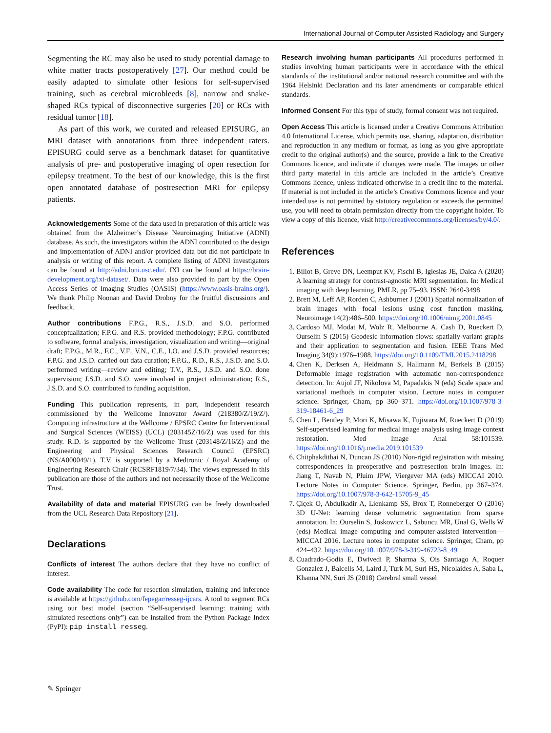International Journal of Computer Assisted Radiology and Surgery
Segmenting the RC may also be used to study potential damage to white matter tracts postoperatively [27]. Our method could be easily adapted to simulate other lesions for self-supervised training, such as cerebral microbleeds [8], narrow and snake-shaped RCs typical of disconnective surgeries [20] or RCs with residual tumor [18].
As part of this work, we curated and released EPISURG, an MRI dataset with annotations from three independent raters. EPISURG could serve as a benchmark dataset for quantitative analysis of pre- and postoperative imaging of open resection for epilepsy treatment. To the best of our knowledge, this is the first open annotated database of postresection MRI for epilepsy patients.
Acknowledgements Some of the data used in preparation of this article was obtained from the Alzheimer’s Disease Neuroimaging Initiative (ADNI) database. As such, the investigators within the ADNI contributed to the design and implementation of ADNI and/or provided data but did not participate in analysis or writing of this report. A complete listing of ADNI investigators can be found at http://adni.loni.usc.edu/. IXI can be found at https://brain-development.org/ixi-dataset/. Data were also provided in part by the Open Access Series of Imaging Studies (OASIS) (https://www.oasis-brains.org/). We thank Philip Noonan and David Drobny for the fruitful discussions and feedback.
Author contributions F.P.G., R.S., J.S.D. and S.O. performed conceptualization; F.P.G. and R.S. provided methodology; F.P.G. contributed to software, formal analysis, investigation, visualization and writing—original draft; F.P.G., M.R., F.C., V.F., V.N., C.E., I.O. and J.S.D. provided resources; F.P.G. and J.S.D. carried out data curation; F.P.G., R.D., R.S., J.S.D. and S.O. performed writing—review and editing; T.V., R.S., J.S.D. and S.O. done supervision; J.S.D. and S.O. were involved in project administration; R.S., J.S.D. and S.O. contributed to funding acquisition.
Funding This publication represents, in part, independent research commissioned by the Wellcome Innovator Award (218380/Z/19/Z/). Computing infrastructure at the Wellcome / EPSRC Centre for Interventional and Surgical Sciences (WEISS) (UCL) (203145Z/16/Z) was used for this study. R.D. is supported by the Wellcome Trust (203148/Z/16/Z) and the Engineering and Physical Sciences Research Council (EPSRC) (NS/A000049/1). T.V. is supported by a Medtronic / Royal Academy of Engineering Research Chair (RCSRF1819/7/34). The views expressed in this publication are those of the authors and not necessarily those of the Wellcome Trust.
Availability of data and material EPISURG can be freely downloaded from the UCL Research Data Repository [21].
Declarations
Conflicts of interest The authors declare that they have no conflict of interest.
Code availability The code for resection simulation, training and inference is available at https://github.com/fepegar/resseg-ijcars. A tool to segment RCs using our best model (section “Self-supervised learning: training with simulated resections only”) can be installed from the Python Package Index (PyPI): pip install resseg.
Research involving human participants All procedures performed in studies involving human participants were in accordance with the ethical standards of the institutional and/or national research committee and with the 1964 Helsinki Declaration and its later amendments or comparable ethical standards.
Informed Consent For this type of study, formal consent was not required.
Open Access This article is licensed under a Creative Commons Attribution 4.0 International License, which permits use, sharing, adaptation, distribution and reproduction in any medium or format, as long as you give appropriate credit to the original author(s) and the source, provide a link to the Creative Commons licence, and indicate if changes were made. The images or other third party material in this article are included in the article’s Creative Commons licence, unless indicated otherwise in a credit line to the material. If material is not included in the article’s Creative Commons licence and your intended use is not permitted by statutory regulation or exceeds the permitted use, you will need to obtain permission directly from the copyright holder. To view a copy of this licence, visit http://creativecommons.org/licenses/by/4.0/.
References
1. Billot B, Greve DN, Leemput KV, Fischl B, Iglesias JE, Dalca A (2020) A learning strategy for contrast-agnostic MRI segmentation. In: Medical imaging with deep learning. PMLR, pp 75–93. ISSN: 2640-3498
2. Brett M, Leff AP, Rorden C, Ashburner J (2001) Spatial normalization of brain images with focal lesions using cost function masking. Neuroimage 14(2):486–500. https://doi.org/10.1006/nimg.2001.0845
3. Cardoso MJ, Modat M, Wolz R, Melbourne A, Cash D, Rueckert D, Ourselin S (2015) Geodesic information flows: spatially-variant graphs and their application to segmentation and fusion. IEEE Trans Med Imaging 34(9):1976–1988. https://doi.org/10.1109/TMI.2015.2418298
4. Chen K, Derksen A, Heldmann S, Hallmann M, Berkels B (2015) Deformable image registration with automatic non-correspondence detection. In: Aujol JF, Nikolova M, Papadakis N (eds) Scale space and variational methods in computer vision. Lecture notes in computer science. Springer, Cham, pp 360–371. https://doi.org/10.1007/978-3-319-18461-6_29
5. Chen L, Bentley P, Mori K, Misawa K, Fujiwara M, Rueckert D (2019) Self-supervised learning for medical image analysis using image context restoration. Med Image Anal 58:101539. https://doi.org/10.1016/j.media.2019.101539
6. Chitphakdithai N, Duncan JS (2010) Non-rigid registration with missing correspondences in preoperative and postresection brain images. In: Jiang T, Navab N, Pluim JPW, Viergever MA (eds) MICCAI 2010. Lecture Notes in Computer Science. Springer, Berlin, pp 367–374. https://doi.org/10.1007/978-3-642-15705-9_45
7. Çiçek O, Abdulkadir A, Lienkamp SS, Brox T, Ronneberger O (2016) 3D U-Net: learning dense volumetric segmentation from sparse annotation. In: Ourselin S, Joskowicz L, Sabuncu MR, Unal G, Wells W (eds) Medical image computing and computer-assisted intervention—MICCAI 2016. Lecture notes in computer science. Springer, Cham, pp 424–432. https://doi.org/10.1007/978-3-319-46723-8_49
8. Cuadrado-Godia E, Dwivedi P, Sharma S, Ois Santiago A, Roquer Gonzalez J, Balcells M, Laird J, Turk M, Suri HS, Nicolaides A, Saba L, Khanna NN, Suri JS (2018) Cerebral small vessel
✎ Springer